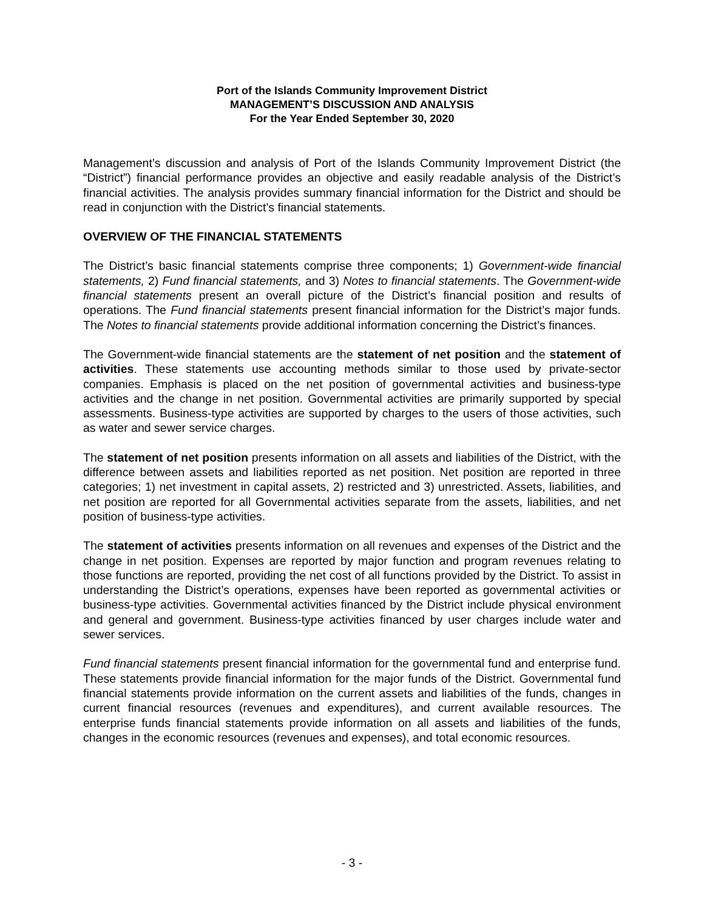Port of the Islands Community Improvement District
MANAGEMENT’S DISCUSSION AND ANALYSIS
For the Year Ended September 30, 2020
Management’s discussion and analysis of Port of the Islands Community Improvement District (the “District”) financial performance provides an objective and easily readable analysis of the District’s financial activities. The analysis provides summary financial information for the District and should be read in conjunction with the District’s financial statements.
OVERVIEW OF THE FINANCIAL STATEMENTS
The District’s basic financial statements comprise three components; 1) Government-wide financial statements, 2) Fund financial statements, and 3) Notes to financial statements. The Government-wide financial statements present an overall picture of the District’s financial position and results of operations. The Fund financial statements present financial information for the District’s major funds. The Notes to financial statements provide additional information concerning the District’s finances.
The Government-wide financial statements are the statement of net position and the statement of activities. These statements use accounting methods similar to those used by private-sector companies. Emphasis is placed on the net position of governmental activities and business-type activities and the change in net position. Governmental activities are primarily supported by special assessments. Business-type activities are supported by charges to the users of those activities, such as water and sewer service charges.
The statement of net position presents information on all assets and liabilities of the District, with the difference between assets and liabilities reported as net position. Net position are reported in three categories; 1) net investment in capital assets, 2) restricted and 3) unrestricted. Assets, liabilities, and net position are reported for all Governmental activities separate from the assets, liabilities, and net position of business-type activities.
The statement of activities presents information on all revenues and expenses of the District and the change in net position. Expenses are reported by major function and program revenues relating to those functions are reported, providing the net cost of all functions provided by the District. To assist in understanding the District’s operations, expenses have been reported as governmental activities or business-type activities. Governmental activities financed by the District include physical environment and general and government. Business-type activities financed by user charges include water and sewer services.
Fund financial statements present financial information for the governmental fund and enterprise fund. These statements provide financial information for the major funds of the District. Governmental fund financial statements provide information on the current assets and liabilities of the funds, changes in current financial resources (revenues and expenditures), and current available resources. The enterprise funds financial statements provide information on all assets and liabilities of the funds, changes in the economic resources (revenues and expenses), and total economic resources.
- 3 -